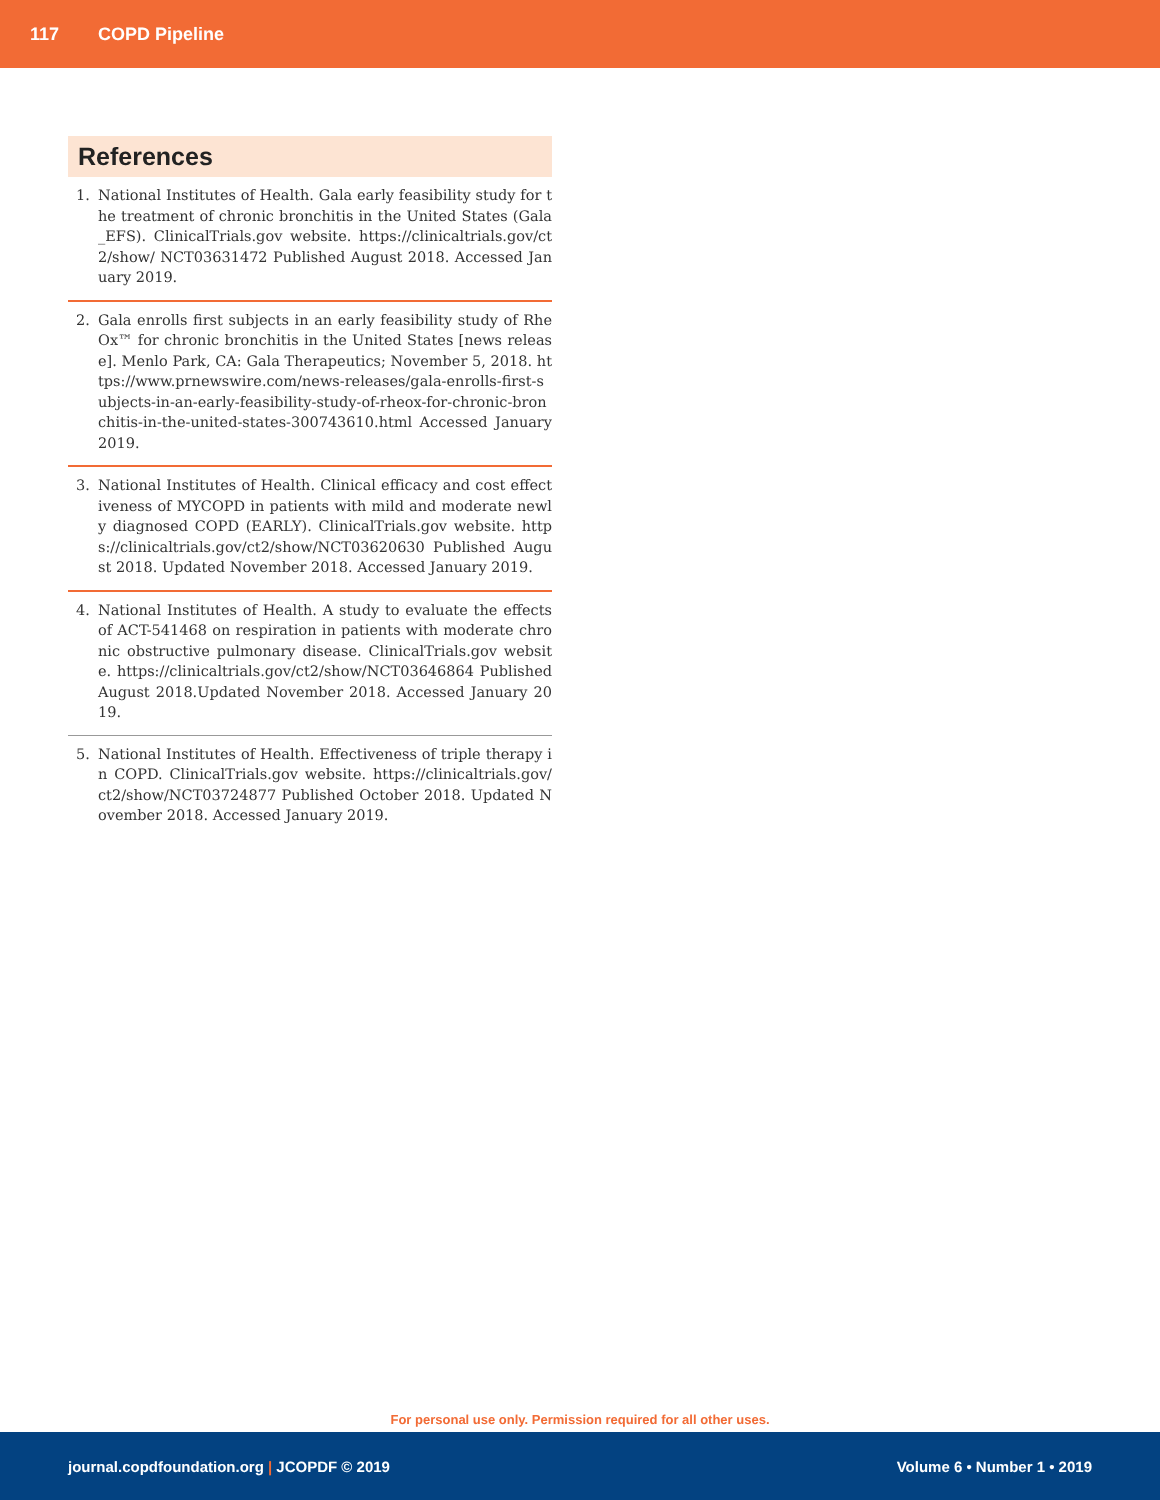117 COPD Pipeline
References
1. National Institutes of Health. Gala early feasibility study for the treatment of chronic bronchitis in the United States (Gala_EFS). ClinicalTrials.gov website. https://clinicaltrials.gov/ct2/show/ NCT03631472 Published August 2018. Accessed January 2019.
2. Gala enrolls first subjects in an early feasibility study of RheOx™ for chronic bronchitis in the United States [news release]. Menlo Park, CA: Gala Therapeutics; November 5, 2018. https://www.prnewswire.com/news-releases/gala-enrolls-first-subjects-in-an-early-feasibility-study-of-rheox-for-chronic-bronchitis-in-the-united-states-300743610.html Accessed January 2019.
3. National Institutes of Health. Clinical efficacy and cost effectiveness of MYCOPD in patients with mild and moderate newly diagnosed COPD (EARLY). ClinicalTrials.gov website. https://clinicaltrials.gov/ct2/show/NCT03620630 Published August 2018. Updated November 2018. Accessed January 2019.
4. National Institutes of Health. A study to evaluate the effects of ACT-541468 on respiration in patients with moderate chronic obstructive pulmonary disease. ClinicalTrials.gov website. https://clinicaltrials.gov/ct2/show/NCT03646864 Published August 2018.Updated November 2018. Accessed January 2019.
5. National Institutes of Health. Effectiveness of triple therapy in COPD. ClinicalTrials.gov website. https://clinicaltrials.gov/ ct2/show/NCT03724877 Published October 2018. Updated November 2018. Accessed January 2019.
For personal use only. Permission required for all other uses.
journal.copdfoundation.org | JCOPDF © 2019 Volume 6 • Number 1 • 2019